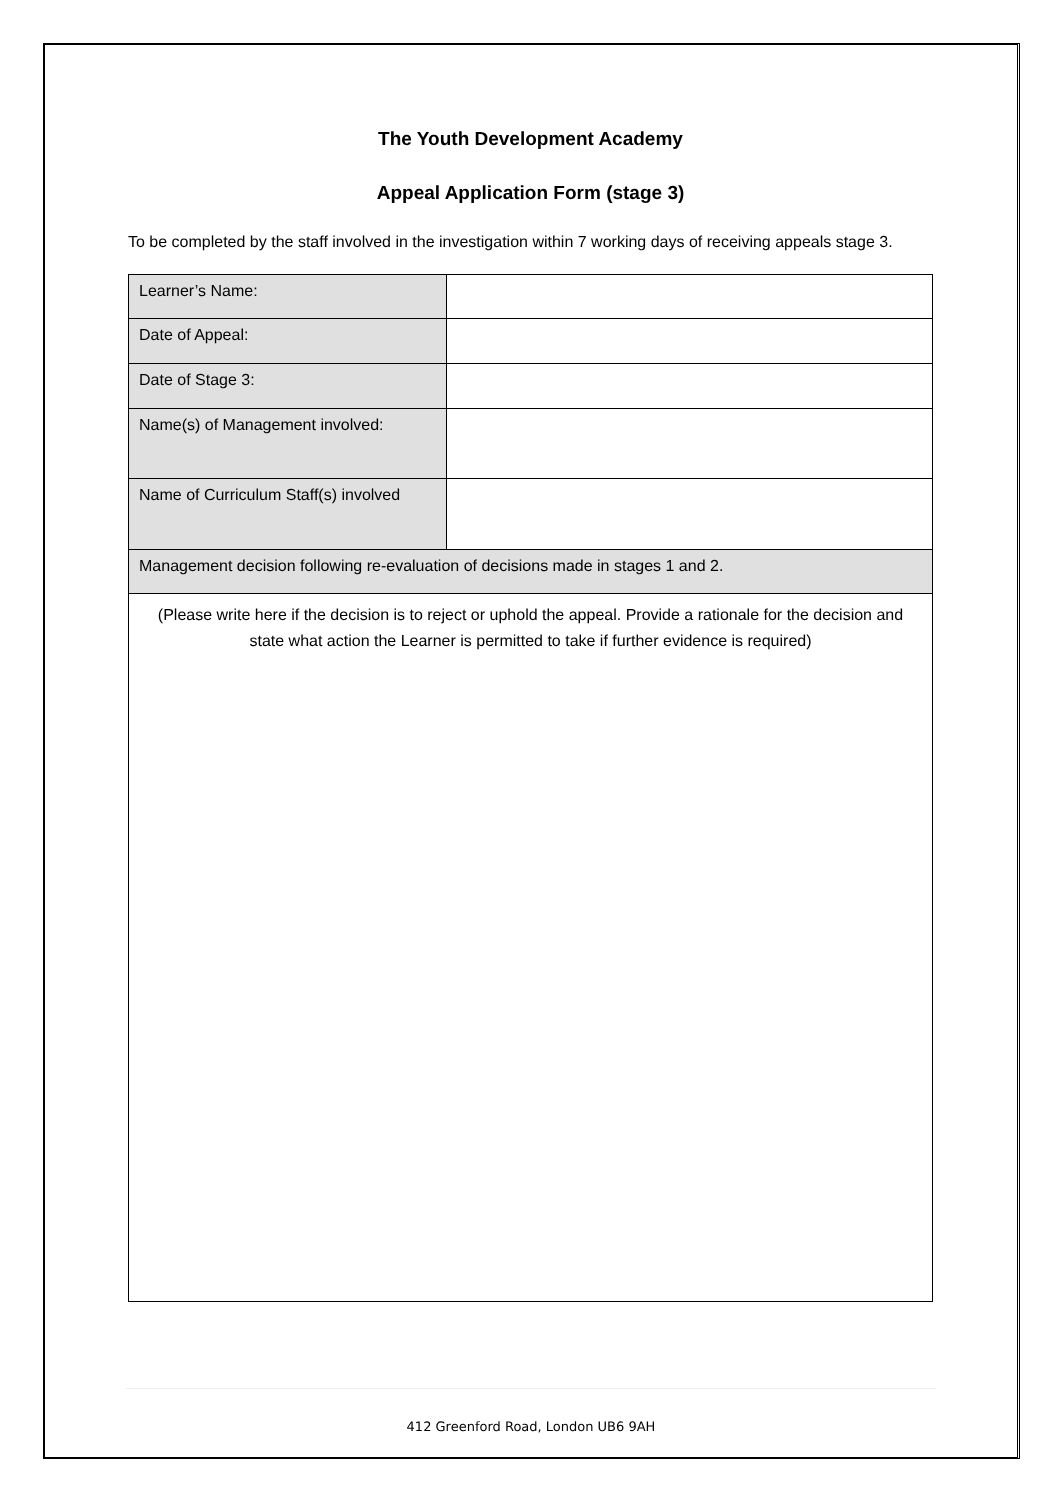The Youth Development Academy
Appeal Application Form (stage 3)
To be completed by the staff involved in the investigation within 7 working days of receiving appeals stage 3.
| Learner’s Name: | |
| Date of Appeal: | |
| Date of Stage 3: | |
| Name(s) of Management involved: | |
| Name of Curriculum Staff(s) involved | |
| Management decision following re-evaluation of decisions made in stages 1 and 2. | |
| (Please write here if the decision is to reject or uphold the appeal. Provide a rationale for the decision and state what action the Learner is permitted to take if further evidence is required) | |
412 Greenford Road, London UB6 9AH